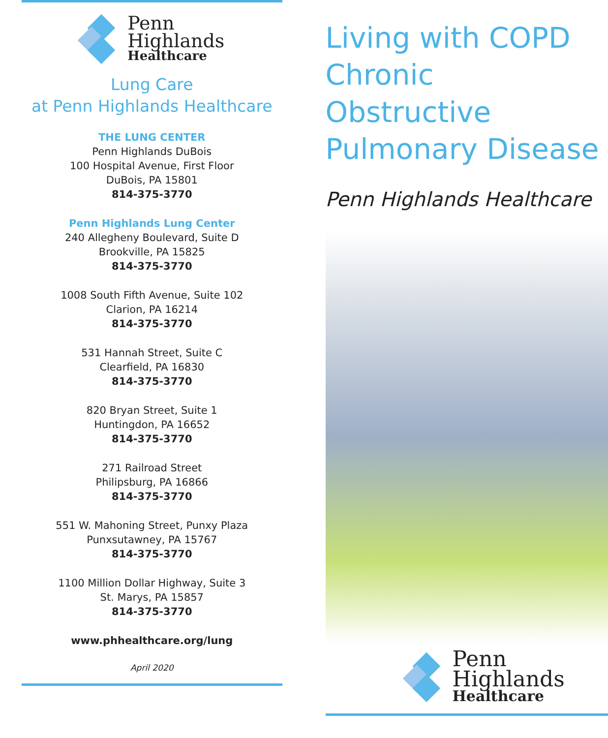Penn
Highlands
Healthcare
Lung Care
at Penn Highlands Healthcare
THE LUNG CENTER
Penn Highlands DuBois
100 Hospital Avenue, First Floor
DuBois, PA 15801
814-375-3770
Penn Highlands Lung Center
240 Allegheny Boulevard, Suite D
Brookville, PA 15825
814-375-3770
1008 South Fifth Avenue, Suite 102
Clarion, PA 16214
814-375-3770
531 Hannah Street, Suite C
Clearfield, PA 16830
814-375-3770
820 Bryan Street, Suite 1
Huntingdon, PA 16652
814-375-3770
271 Railroad Street
Philipsburg, PA 16866
814-375-3770
551 W. Mahoning Street, Punxy Plaza
Punxsutawney, PA 15767
814-375-3770
1100 Million Dollar Highway, Suite 3
St. Marys, PA 15857
814-375-3770
www.phhealthcare.org/lung
April 2020
Living with COPD
Chronic Obstructive
Pulmonary Disease
Penn Highlands Healthcare
Penn
Highlands
Healthcare